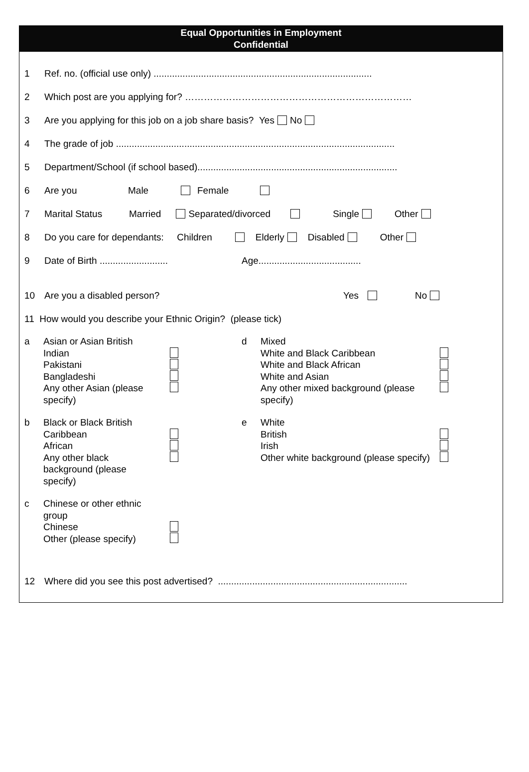Equal Opportunities in Employment
Confidential
1 Ref. no. (official use only) ...................................................................................
2 Which post are you applying for? ………………………………………………………………
3 Are you applying for this job on a job share basis? Yes No
4 The grade of job ..........................................................................................................
5 Department/School (if school based)............................................................................
6 Are you Male Female
7 Marital Status Married Separated/divorced Single Other
8 Do you care for dependants: Children Elderly Disabled Other
9 Date of Birth .......................... Age.......................................
10 Are you a disabled person? Yes No
11 How would you describe your Ethnic Origin? (please tick)
a Asian or Asian British
Indian
Pakistani
Bangladeshi
Any other Asian (please specify)
d Mixed
White and Black Caribbean
White and Black African
White and Asian
Any other mixed background (please specify)
b Black or Black British
Caribbean
African
Any other black
background (please
specify)
e White
British
Irish
Other white background (please specify)
c Chinese or other ethnic group
Chinese
Other (please specify)
12 Where did you see this post advertised? ........................................................................